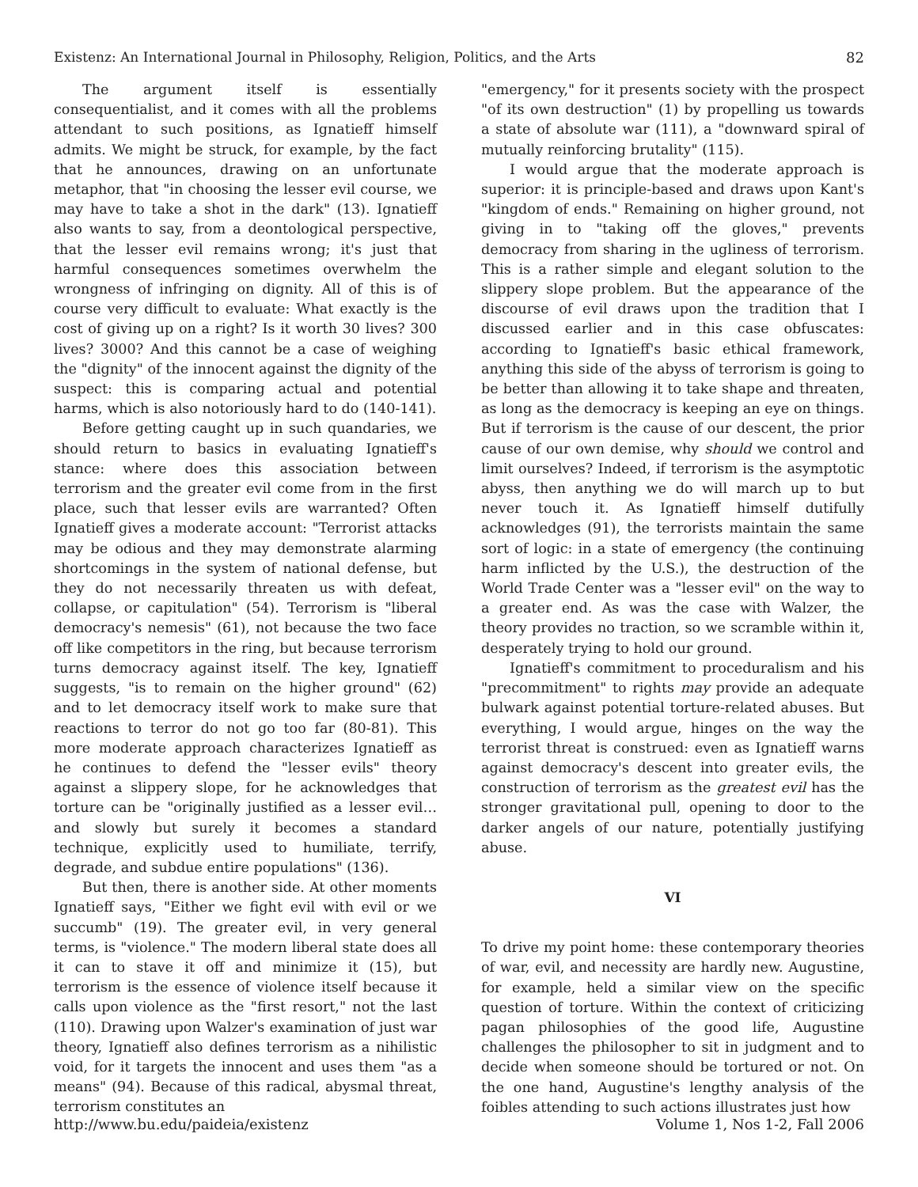Existenz: An International Journal in Philosophy, Religion, Politics, and the Arts 82
The argument itself is essentially consequentialist, and it comes with all the problems attendant to such positions, as Ignatieff himself admits. We might be struck, for example, by the fact that he announces, drawing on an unfortunate metaphor, that "in choosing the lesser evil course, we may have to take a shot in the dark" (13). Ignatieff also wants to say, from a deontological perspective, that the lesser evil remains wrong; it's just that harmful consequences sometimes overwhelm the wrongness of infringing on dignity. All of this is of course very difficult to evaluate: What exactly is the cost of giving up on a right? Is it worth 30 lives? 300 lives? 3000? And this cannot be a case of weighing the "dignity" of the innocent against the dignity of the suspect: this is comparing actual and potential harms, which is also notoriously hard to do (140-141).
Before getting caught up in such quandaries, we should return to basics in evaluating Ignatieff's stance: where does this association between terrorism and the greater evil come from in the first place, such that lesser evils are warranted? Often Ignatieff gives a moderate account: "Terrorist attacks may be odious and they may demonstrate alarming shortcomings in the system of national defense, but they do not necessarily threaten us with defeat, collapse, or capitulation" (54). Terrorism is "liberal democracy's nemesis" (61), not because the two face off like competitors in the ring, but because terrorism turns democracy against itself. The key, Ignatieff suggests, "is to remain on the higher ground" (62) and to let democracy itself work to make sure that reactions to terror do not go too far (80-81). This more moderate approach characterizes Ignatieff as he continues to defend the "lesser evils" theory against a slippery slope, for he acknowledges that torture can be "originally justified as a lesser evil…and slowly but surely it becomes a standard technique, explicitly used to humiliate, terrify, degrade, and subdue entire populations" (136).
But then, there is another side. At other moments Ignatieff says, "Either we fight evil with evil or we succumb" (19). The greater evil, in very general terms, is "violence." The modern liberal state does all it can to stave it off and minimize it (15), but terrorism is the essence of violence itself because it calls upon violence as the "first resort," not the last (110). Drawing upon Walzer's examination of just war theory, Ignatieff also defines terrorism as a nihilistic void, for it targets the innocent and uses them "as a means" (94). Because of this radical, abysmal threat, terrorism constitutes an
"emergency," for it presents society with the prospect "of its own destruction" (1) by propelling us towards a state of absolute war (111), a "downward spiral of mutually reinforcing brutality" (115).
I would argue that the moderate approach is superior: it is principle-based and draws upon Kant's "kingdom of ends." Remaining on higher ground, not giving in to "taking off the gloves," prevents democracy from sharing in the ugliness of terrorism. This is a rather simple and elegant solution to the slippery slope problem. But the appearance of the discourse of evil draws upon the tradition that I discussed earlier and in this case obfuscates: according to Ignatieff's basic ethical framework, anything this side of the abyss of terrorism is going to be better than allowing it to take shape and threaten, as long as the democracy is keeping an eye on things. But if terrorism is the cause of our descent, the prior cause of our own demise, why should we control and limit ourselves? Indeed, if terrorism is the asymptotic abyss, then anything we do will march up to but never touch it. As Ignatieff himself dutifully acknowledges (91), the terrorists maintain the same sort of logic: in a state of emergency (the continuing harm inflicted by the U.S.), the destruction of the World Trade Center was a "lesser evil" on the way to a greater end. As was the case with Walzer, the theory provides no traction, so we scramble within it, desperately trying to hold our ground.
Ignatieff's commitment to proceduralism and his "precommitment" to rights may provide an adequate bulwark against potential torture-related abuses. But everything, I would argue, hinges on the way the terrorist threat is construed: even as Ignatieff warns against democracy's descent into greater evils, the construction of terrorism as the greatest evil has the stronger gravitational pull, opening to door to the darker angels of our nature, potentially justifying abuse.
VI
To drive my point home: these contemporary theories of war, evil, and necessity are hardly new. Augustine, for example, held a similar view on the specific question of torture. Within the context of criticizing pagan philosophies of the good life, Augustine challenges the philosopher to sit in judgment and to decide when someone should be tortured or not. On the one hand, Augustine's lengthy analysis of the foibles attending to such actions illustrates just how
http://www.bu.edu/paideia/existenz Volume 1, Nos 1-2, Fall 2006